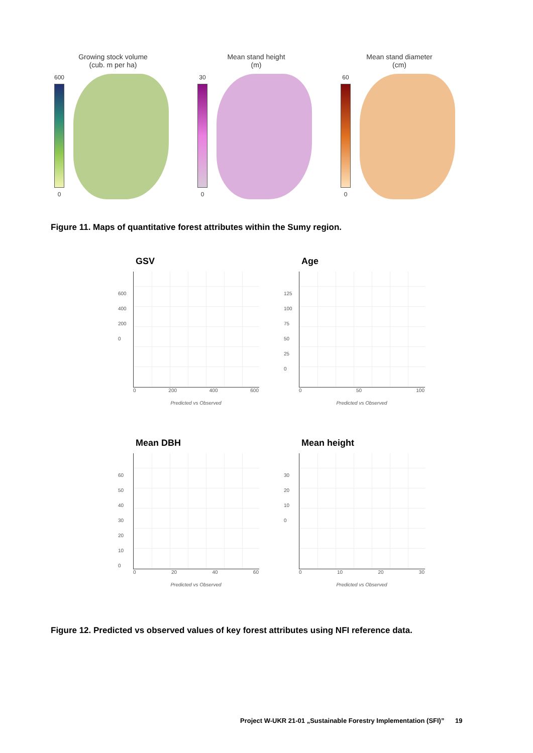Growing stock volume
(cub. m per ha)
600
0
Mean stand height
(m)
30
0
Mean stand diameter
(cm)
60
0
Figure 11. Maps of quantitative forest attributes within the Sumy region.
GSV
600
400
200
0
0 200 400 600
Predicted vs Observed
Age
125
100
75
50
25
0
0 50 100
Predicted vs Observed
Mean DBH
60
50
40
30
20
10
0
0 20 40 60
Predicted vs Observed
Mean height
30
20
10
0
0 10 20 30
Predicted vs Observed
Figure 12. Predicted vs observed values of key forest attributes using NFI reference data.
Project W-UKR 21-01 „Sustainable Forestry Implementation (SFI)” 19